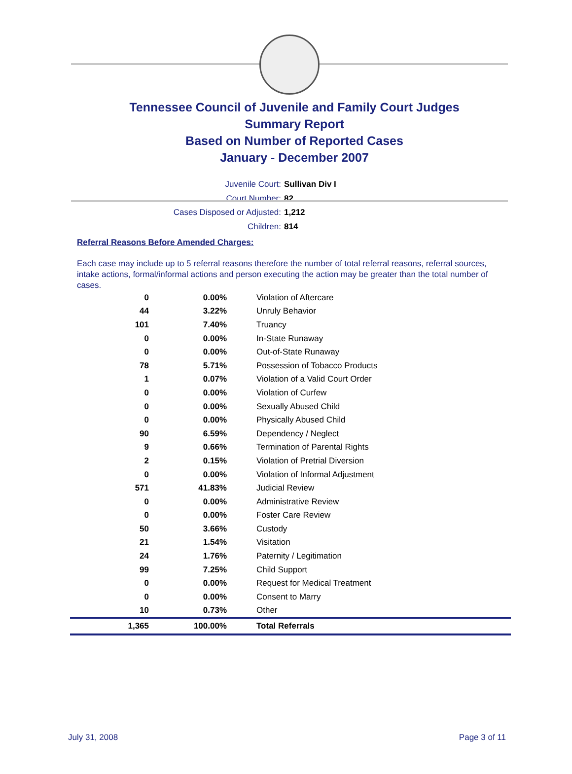Tennessee Council of Juvenile and Family Court Judges
Summary Report
Based on Number of Reported Cases
January - December 2007
Juvenile Court: Sullivan Div I
Court Number: 82
Cases Disposed or Adjusted: 1,212
Children: 814
Referral Reasons Before Amended Charges:
Each case may include up to 5 referral reasons therefore the number of total referral reasons, referral sources, intake actions, formal/informal actions and person executing the action may be greater than the total number of cases.
| 0 | 0.00% | Violation of Aftercare |
| 44 | 3.22% | Unruly Behavior |
| 101 | 7.40% | Truancy |
| 0 | 0.00% | In-State Runaway |
| 0 | 0.00% | Out-of-State Runaway |
| 78 | 5.71% | Possession of Tobacco Products |
| 1 | 0.07% | Violation of a Valid Court Order |
| 0 | 0.00% | Violation of Curfew |
| 0 | 0.00% | Sexually Abused Child |
| 0 | 0.00% | Physically Abused Child |
| 90 | 6.59% | Dependency / Neglect |
| 9 | 0.66% | Termination of Parental Rights |
| 2 | 0.15% | Violation of Pretrial Diversion |
| 0 | 0.00% | Violation of Informal Adjustment |
| 571 | 41.83% | Judicial Review |
| 0 | 0.00% | Administrative Review |
| 0 | 0.00% | Foster Care Review |
| 50 | 3.66% | Custody |
| 21 | 1.54% | Visitation |
| 24 | 1.76% | Paternity / Legitimation |
| 99 | 7.25% | Child Support |
| 0 | 0.00% | Request for Medical Treatment |
| 0 | 0.00% | Consent to Marry |
| 10 | 0.73% | Other |
| 1,365 | 100.00% | Total Referrals |
July 31, 2008 Page 3 of 11